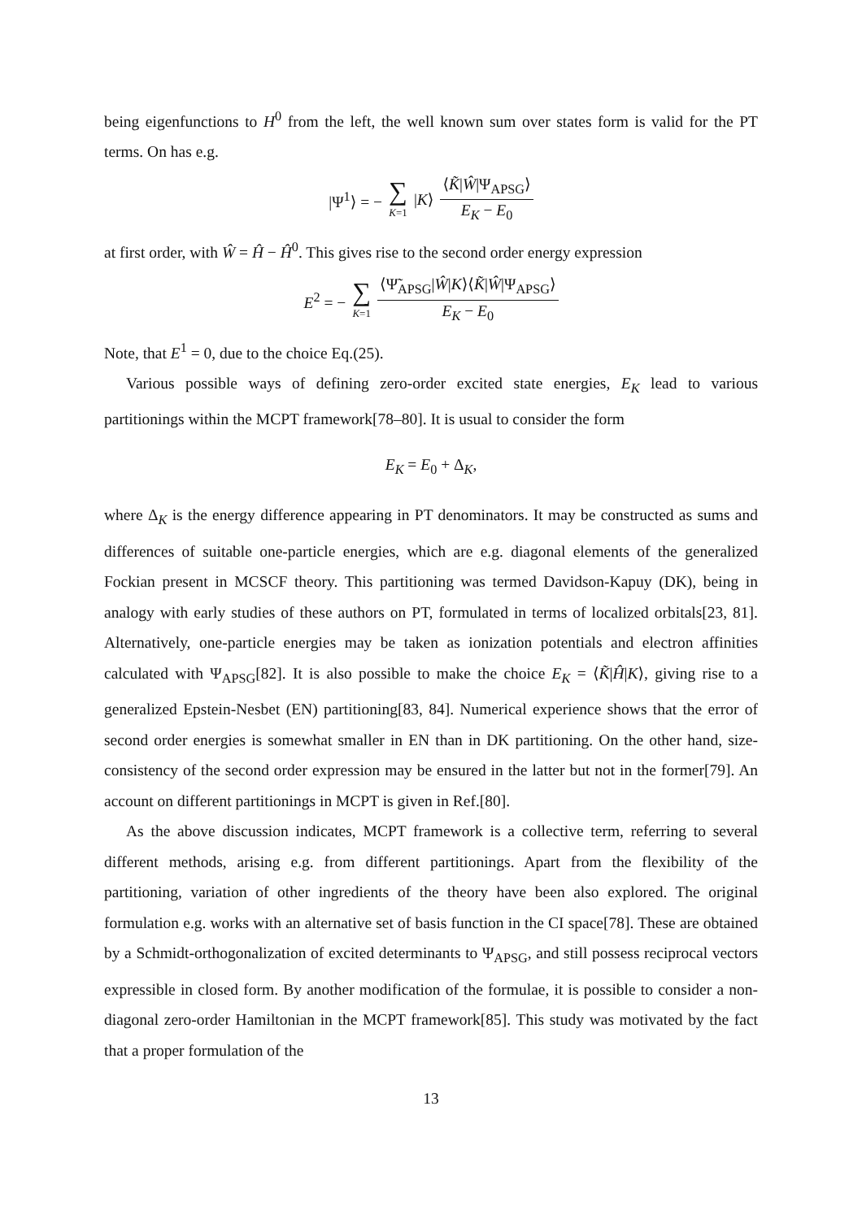being eigenfunctions to H<sup>0</sup> from the left, the well known sum over states form is valid for the PT terms. On has e.g.
|Ψ<sup>1</sup>⟩ = − ∑ K=1 |K⟩ ⟨K̃|Ŵ|Ψ<sub>APSG</sub>⟩ E<sub>K</sub> − E<sub>0</sub>
at first order, with Ŵ = Ĥ − Ĥ<sup>0</sup>. This gives rise to the second order energy expression
E<sup>2</sup> = − ∑ K=1 ⟨Ψ̃<sub>APSG</sub>|Ŵ|K⟩⟨K̃|Ŵ|Ψ<sub>APSG</sub>⟩ E<sub>K</sub> − E<sub>0</sub>
Note, that E<sup>1</sup> = 0, due to the choice Eq.(25).
Various possible ways of defining zero-order excited state energies, E<sub>K</sub> lead to various partitionings within the MCPT framework[78–80]. It is usual to consider the form
E<sub>K</sub> = E<sub>0</sub> + Δ<sub>K</sub>,
where Δ<sub>K</sub> is the energy difference appearing in PT denominators. It may be constructed as sums and differences of suitable one-particle energies, which are e.g. diagonal elements of the generalized Fockian present in MCSCF theory. This partitioning was termed Davidson-Kapuy (DK), being in analogy with early studies of these authors on PT, formulated in terms of localized orbitals[23, 81]. Alternatively, one-particle energies may be taken as ionization potentials and electron affinities calculated with Ψ<sub>APSG</sub>[82]. It is also possible to make the choice E<sub>K</sub> = ⟨K̃|Ĥ|K⟩, giving rise to a generalized Epstein-Nesbet (EN) partitioning[83, 84]. Numerical experience shows that the error of second order energies is somewhat smaller in EN than in DK partitioning. On the other hand, size-consistency of the second order expression may be ensured in the latter but not in the former[79]. An account on different partitionings in MCPT is given in Ref.[80].
As the above discussion indicates, MCPT framework is a collective term, referring to several different methods, arising e.g. from different partitionings. Apart from the flexibility of the partitioning, variation of other ingredients of the theory have been also explored. The original formulation e.g. works with an alternative set of basis function in the CI space[78]. These are obtained by a Schmidt-orthogonalization of excited determinants to Ψ<sub>APSG</sub>, and still possess reciprocal vectors expressible in closed form. By another modification of the formulae, it is possible to consider a non-diagonal zero-order Hamiltonian in the MCPT framework[85]. This study was motivated by the fact that a proper formulation of the
13